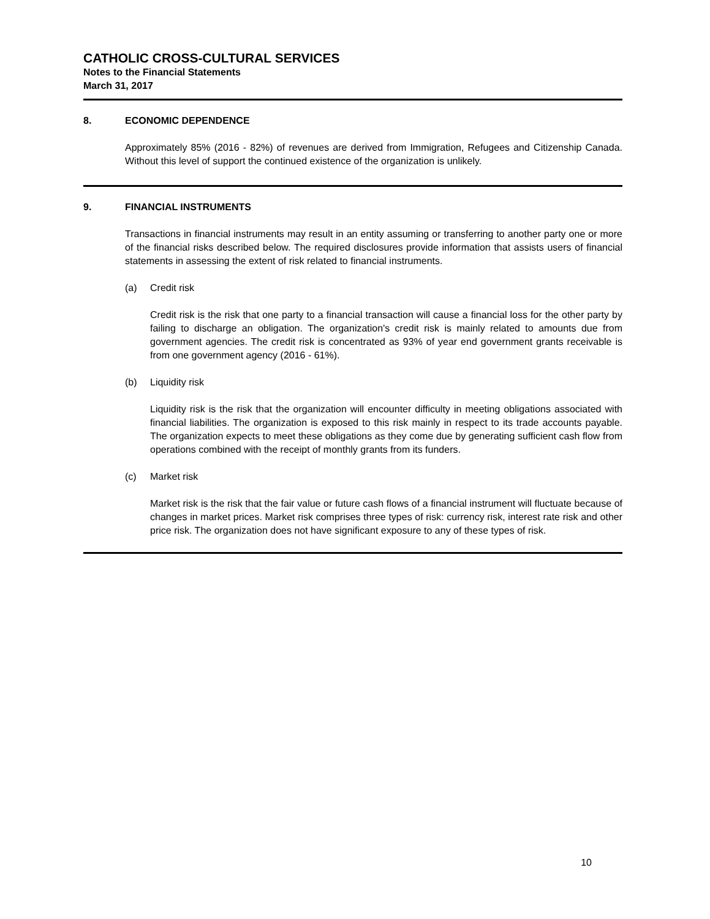CATHOLIC CROSS-CULTURAL SERVICES
Notes to the Financial Statements
March 31, 2017
8. ECONOMIC DEPENDENCE
Approximately 85% (2016 - 82%) of revenues are derived from Immigration, Refugees and Citizenship Canada. Without this level of support the continued existence of the organization is unlikely.
9. FINANCIAL INSTRUMENTS
Transactions in financial instruments may result in an entity assuming or transferring to another party one or more of the financial risks described below. The required disclosures provide information that assists users of financial statements in assessing the extent of risk related to financial instruments.
(a) Credit risk
Credit risk is the risk that one party to a financial transaction will cause a financial loss for the other party by failing to discharge an obligation. The organization's credit risk is mainly related to amounts due from government agencies. The credit risk is concentrated as 93% of year end government grants receivable is from one government agency (2016 - 61%).
(b) Liquidity risk
Liquidity risk is the risk that the organization will encounter difficulty in meeting obligations associated with financial liabilities. The organization is exposed to this risk mainly in respect to its trade accounts payable. The organization expects to meet these obligations as they come due by generating sufficient cash flow from operations combined with the receipt of monthly grants from its funders.
(c) Market risk
Market risk is the risk that the fair value or future cash flows of a financial instrument will fluctuate because of changes in market prices. Market risk comprises three types of risk: currency risk, interest rate risk and other price risk. The organization does not have significant exposure to any of these types of risk.
10